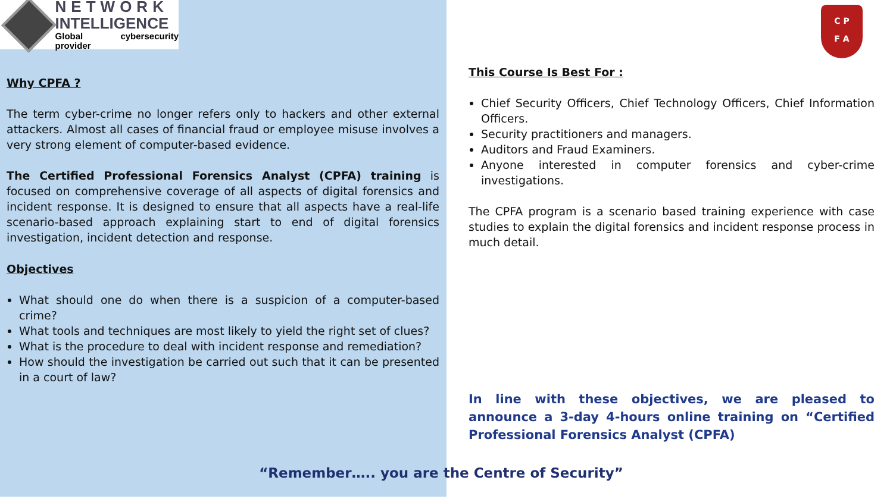NETWORK
INTELLIGENCE
Global cybersecurity provider
Why CPFA ?
The term cyber-crime no longer refers only to hackers and other external attackers. Almost all cases of financial fraud or employee misuse involves a very strong element of computer-based evidence.
The Certified Professional Forensics Analyst (CPFA) training is focused on comprehensive coverage of all aspects of digital forensics and incident response. It is designed to ensure that all aspects have a real-life scenario-based approach explaining start to end of digital forensics investigation, incident detection and response.
Objectives
What should one do when there is a suspicion of a computer-based crime?
What tools and techniques are most likely to yield the right set of clues?
What is the procedure to deal with incident response and remediation?
How should the investigation be carried out such that it can be presented in a court of law?
C P
F A
This Course Is Best For :
Chief Security Officers, Chief Technology Officers, Chief Information Officers.
Security practitioners and managers.
Auditors and Fraud Examiners.
Anyone interested in computer forensics and cyber-crime investigations.
The CPFA program is a scenario based training experience with case studies to explain the digital forensics and incident response process in much detail.
In line with these objectives, we are pleased to announce a 3-day 4-hours online training on “Certified Professional Forensics Analyst (CPFA)
“Remember….. you are the Centre of Security”